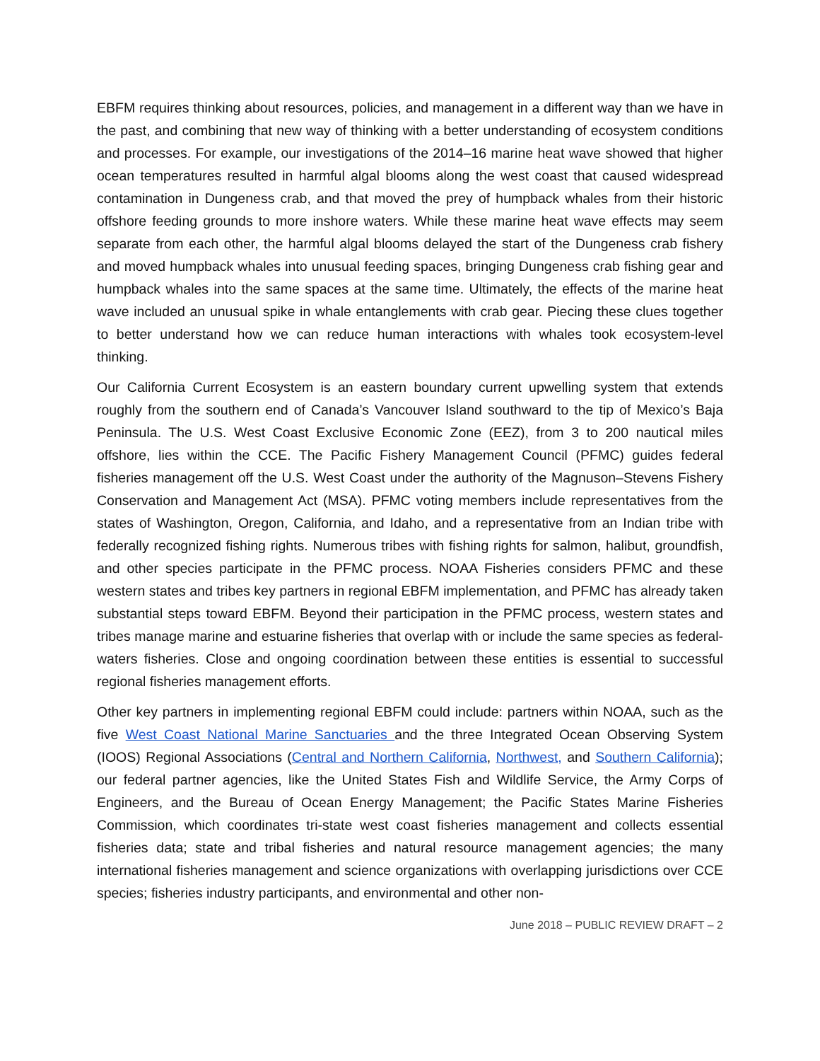EBFM requires thinking about resources, policies, and management in a different way than we have in the past, and combining that new way of thinking with a better understanding of ecosystem conditions and processes. For example, our investigations of the 2014–16 marine heat wave showed that higher ocean temperatures resulted in harmful algal blooms along the west coast that caused widespread contamination in Dungeness crab, and that moved the prey of humpback whales from their historic offshore feeding grounds to more inshore waters. While these marine heat wave effects may seem separate from each other, the harmful algal blooms delayed the start of the Dungeness crab fishery and moved humpback whales into unusual feeding spaces, bringing Dungeness crab fishing gear and humpback whales into the same spaces at the same time. Ultimately, the effects of the marine heat wave included an unusual spike in whale entanglements with crab gear. Piecing these clues together to better understand how we can reduce human interactions with whales took ecosystem-level thinking.
Our California Current Ecosystem is an eastern boundary current upwelling system that extends roughly from the southern end of Canada’s Vancouver Island southward to the tip of Mexico’s Baja Peninsula. The U.S. West Coast Exclusive Economic Zone (EEZ), from 3 to 200 nautical miles offshore, lies within the CCE. The Pacific Fishery Management Council (PFMC) guides federal fisheries management off the U.S. West Coast under the authority of the Magnuson–Stevens Fishery Conservation and Management Act (MSA). PFMC voting members include representatives from the states of Washington, Oregon, California, and Idaho, and a representative from an Indian tribe with federally recognized fishing rights. Numerous tribes with fishing rights for salmon, halibut, groundfish, and other species participate in the PFMC process. NOAA Fisheries considers PFMC and these western states and tribes key partners in regional EBFM implementation, and PFMC has already taken substantial steps toward EBFM. Beyond their participation in the PFMC process, western states and tribes manage marine and estuarine fisheries that overlap with or include the same species as federal-waters fisheries. Close and ongoing coordination between these entities is essential to successful regional fisheries management efforts.
Other key partners in implementing regional EBFM could include: partners within NOAA, such as the five West Coast National Marine Sanctuaries and the three Integrated Ocean Observing System (IOOS) Regional Associations (Central and Northern California, Northwest, and Southern California); our federal partner agencies, like the United States Fish and Wildlife Service, the Army Corps of Engineers, and the Bureau of Ocean Energy Management; the Pacific States Marine Fisheries Commission, which coordinates tri-state west coast fisheries management and collects essential fisheries data; state and tribal fisheries and natural resource management agencies; the many international fisheries management and science organizations with overlapping jurisdictions over CCE species; fisheries industry participants, and environmental and other non-
June 2018 – PUBLIC REVIEW DRAFT – 2